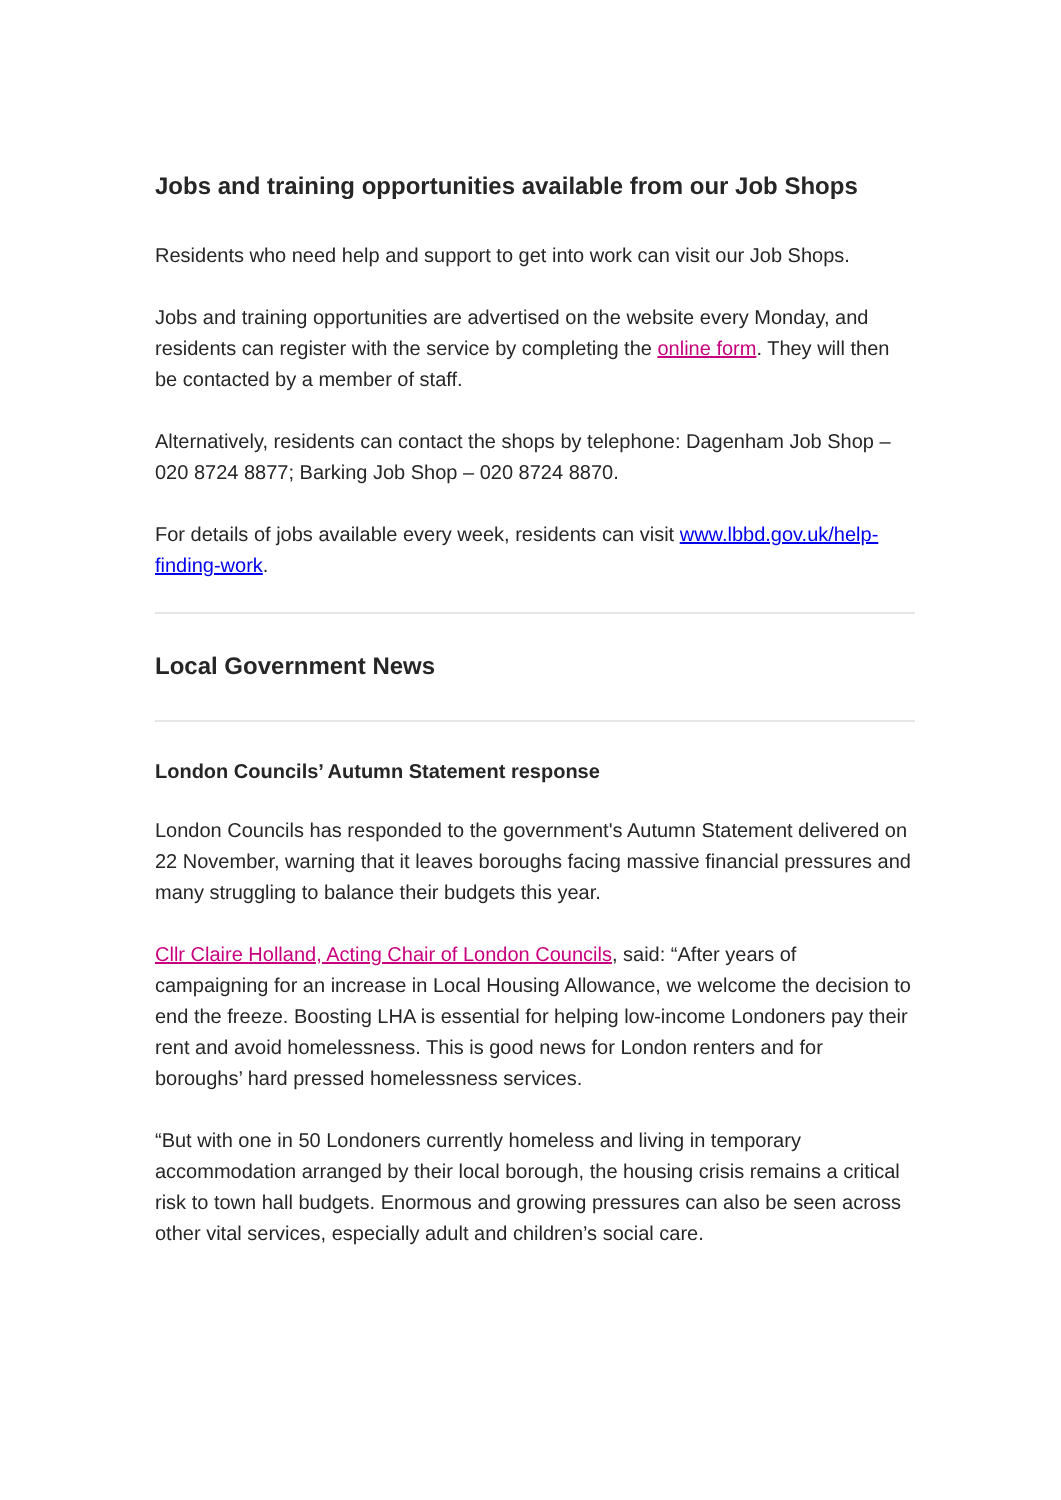Jobs and training opportunities available from our Job Shops
Residents who need help and support to get into work can visit our Job Shops.
Jobs and training opportunities are advertised on the website every Monday, and residents can register with the service by completing the online form. They will then be contacted by a member of staff.
Alternatively, residents can contact the shops by telephone: Dagenham Job Shop – 020 8724 8877; Barking Job Shop – 020 8724 8870.
For details of jobs available every week, residents can visit www.lbbd.gov.uk/help-finding-work.
Local Government News
London Councils’ Autumn Statement response
London Councils has responded to the government's Autumn Statement delivered on 22 November, warning that it leaves boroughs facing massive financial pressures and many struggling to balance their budgets this year.
Cllr Claire Holland, Acting Chair of London Councils, said: “After years of campaigning for an increase in Local Housing Allowance, we welcome the decision to end the freeze. Boosting LHA is essential for helping low-income Londoners pay their rent and avoid homelessness. This is good news for London renters and for boroughs’ hard pressed homelessness services.
“But with one in 50 Londoners currently homeless and living in temporary accommodation arranged by their local borough, the housing crisis remains a critical risk to town hall budgets. Enormous and growing pressures can also be seen across other vital services, especially adult and children’s social care.